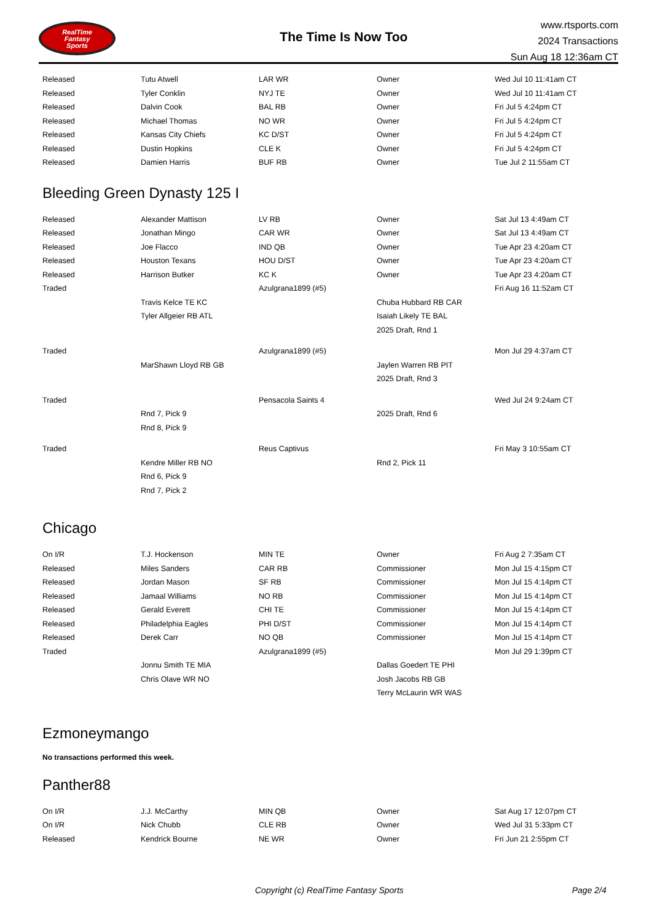RealTime
Fantasy
Sports
The Time Is Now Too
www.rtsports.com
2024 Transactions
Sun Aug 18 12:36am CT
| Released | Tutu Atwell | LAR WR | Owner | Wed Jul 10 11:41am CT |
| Released | Tyler Conklin | NYJ TE | Owner | Wed Jul 10 11:41am CT |
| Released | Dalvin Cook | BAL RB | Owner | Fri Jul 5 4:24pm CT |
| Released | Michael Thomas | NO WR | Owner | Fri Jul 5 4:24pm CT |
| Released | Kansas City Chiefs | KC D/ST | Owner | Fri Jul 5 4:24pm CT |
| Released | Dustin Hopkins | CLE K | Owner | Fri Jul 5 4:24pm CT |
| Released | Damien Harris | BUF RB | Owner | Tue Jul 2 11:55am CT |
Bleeding Green Dynasty 125 I
| Released | Alexander Mattison | LV RB | Owner | Sat Jul 13 4:49am CT |
| Released | Jonathan Mingo | CAR WR | Owner | Sat Jul 13 4:49am CT |
| Released | Joe Flacco | IND QB | Owner | Tue Apr 23 4:20am CT |
| Released | Houston Texans | HOU D/ST | Owner | Tue Apr 23 4:20am CT |
| Released | Harrison Butker | KC K | Owner | Tue Apr 23 4:20am CT |
| Traded | | Azulgrana1899 (#5) | | Fri Aug 16 11:52am CT |
| | Travis Kelce TE KC | | Chuba Hubbard RB CAR | |
| | Tyler Allgeier RB ATL | | Isaiah Likely TE BAL | |
| | | | 2025 Draft, Rnd 1 | |
| Traded | | Azulgrana1899 (#5) | | Mon Jul 29 4:37am CT |
| | MarShawn Lloyd RB GB | | Jaylen Warren RB PIT | |
| | | | 2025 Draft, Rnd 3 | |
| Traded | | Pensacola Saints 4 | | Wed Jul 24 9:24am CT |
| | Rnd 7, Pick 9 | | 2025 Draft, Rnd 6 | |
| | Rnd 8, Pick 9 | | | |
| Traded | | Reus Captivus | | Fri May 3 10:55am CT |
| | Kendre Miller RB NO | | Rnd 2, Pick 11 | |
| | Rnd 6, Pick 9 | | | |
| | Rnd 7, Pick 2 | | | |
Chicago
| On I/R | T.J. Hockenson | MIN TE | Owner | Fri Aug 2 7:35am CT |
| Released | Miles Sanders | CAR RB | Commissioner | Mon Jul 15 4:15pm CT |
| Released | Jordan Mason | SF RB | Commissioner | Mon Jul 15 4:14pm CT |
| Released | Jamaal Williams | NO RB | Commissioner | Mon Jul 15 4:14pm CT |
| Released | Gerald Everett | CHI TE | Commissioner | Mon Jul 15 4:14pm CT |
| Released | Philadelphia Eagles | PHI D/ST | Commissioner | Mon Jul 15 4:14pm CT |
| Released | Derek Carr | NO QB | Commissioner | Mon Jul 15 4:14pm CT |
| Traded | | Azulgrana1899 (#5) | | Mon Jul 29 1:39pm CT |
| | Jonnu Smith TE MIA | | Dallas Goedert TE PHI | |
| | Chris Olave WR NO | | Josh Jacobs RB GB | |
| | | | Terry McLaurin WR WAS | |
Ezmoneymango
No transactions performed this week.
Panther88
| On I/R | J.J. McCarthy | MIN QB | Owner | Sat Aug 17 12:07pm CT |
| On I/R | Nick Chubb | CLE RB | Owner | Wed Jul 31 5:33pm CT |
| Released | Kendrick Bourne | NE WR | Owner | Fri Jun 21 2:55pm CT |
Copyright (c) RealTime Fantasy Sports Page 2/4